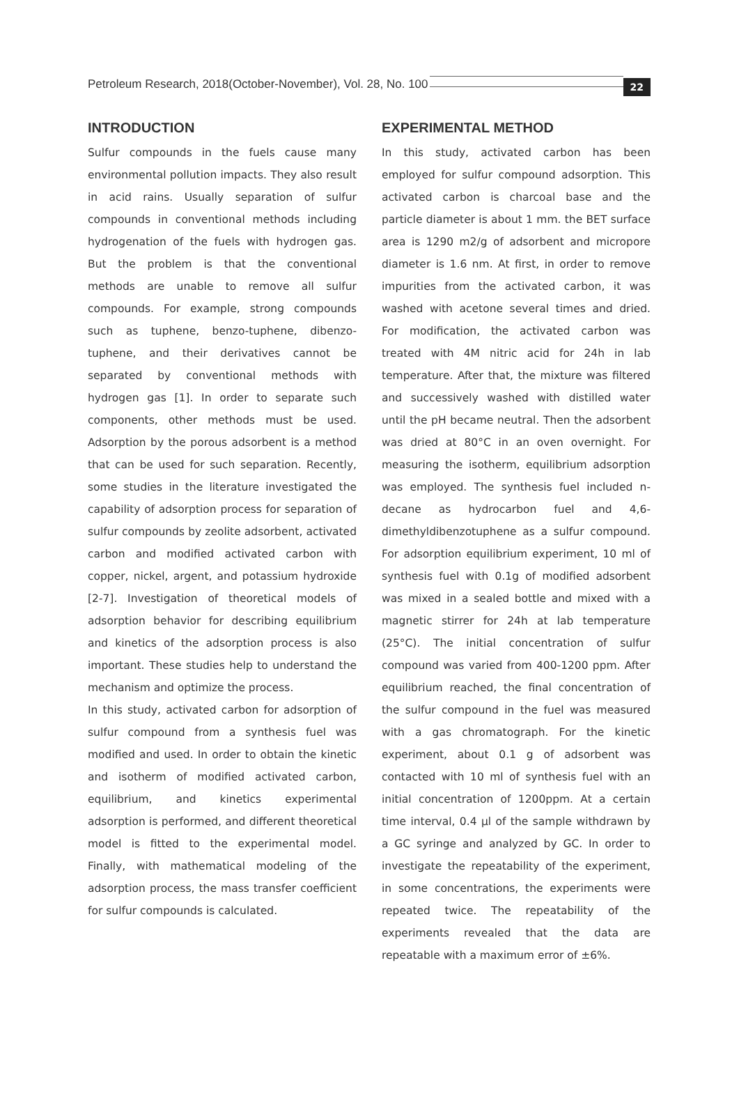Petroleum Research, 2018(October-November), Vol. 28, No. 100
22
INTRODUCTION
Sulfur compounds in the fuels cause many environmental pollution impacts. They also result in acid rains. Usually separation of sulfur compounds in conventional methods including hydrogenation of the fuels with hydrogen gas. But the problem is that the conventional methods are unable to remove all sulfur compounds. For example, strong compounds such as tuphene, benzo-tuphene, dibenzo-tuphene, and their derivatives cannot be separated by conventional methods with hydrogen gas [1]. In order to separate such components, other methods must be used. Adsorption by the porous adsorbent is a method that can be used for such separation. Recently, some studies in the literature investigated the capability of adsorption process for separation of sulfur compounds by zeolite adsorbent, activated carbon and modified activated carbon with copper, nickel, argent, and potassium hydroxide [2-7]. Investigation of theoretical models of adsorption behavior for describing equilibrium and kinetics of the adsorption process is also important. These studies help to understand the mechanism and optimize the process.
In this study, activated carbon for adsorption of sulfur compound from a synthesis fuel was modified and used. In order to obtain the kinetic and isotherm of modified activated carbon, equilibrium, and kinetics experimental adsorption is performed, and different theoretical model is fitted to the experimental model. Finally, with mathematical modeling of the adsorption process, the mass transfer coefficient for sulfur compounds is calculated.
EXPERIMENTAL METHOD
In this study, activated carbon has been employed for sulfur compound adsorption. This activated carbon is charcoal base and the particle diameter is about 1 mm. the BET surface area is 1290 m2/g of adsorbent and micropore diameter is 1.6 nm. At first, in order to remove impurities from the activated carbon, it was washed with acetone several times and dried. For modification, the activated carbon was treated with 4M nitric acid for 24h in lab temperature. After that, the mixture was filtered and successively washed with distilled water until the pH became neutral. Then the adsorbent was dried at 80°C in an oven overnight. For measuring the isotherm, equilibrium adsorption was employed. The synthesis fuel included n-decane as hydrocarbon fuel and 4,6-dimethyldibenzotuphene as a sulfur compound. For adsorption equilibrium experiment, 10 ml of synthesis fuel with 0.1g of modified adsorbent was mixed in a sealed bottle and mixed with a magnetic stirrer for 24h at lab temperature (25°C). The initial concentration of sulfur compound was varied from 400-1200 ppm. After equilibrium reached, the final concentration of the sulfur compound in the fuel was measured with a gas chromatograph. For the kinetic experiment, about 0.1 g of adsorbent was contacted with 10 ml of synthesis fuel with an initial concentration of 1200ppm. At a certain time interval, 0.4 µl of the sample withdrawn by a GC syringe and analyzed by GC. In order to investigate the repeatability of the experiment, in some concentrations, the experiments were repeated twice. The repeatability of the experiments revealed that the data are repeatable with a maximum error of ±6%.